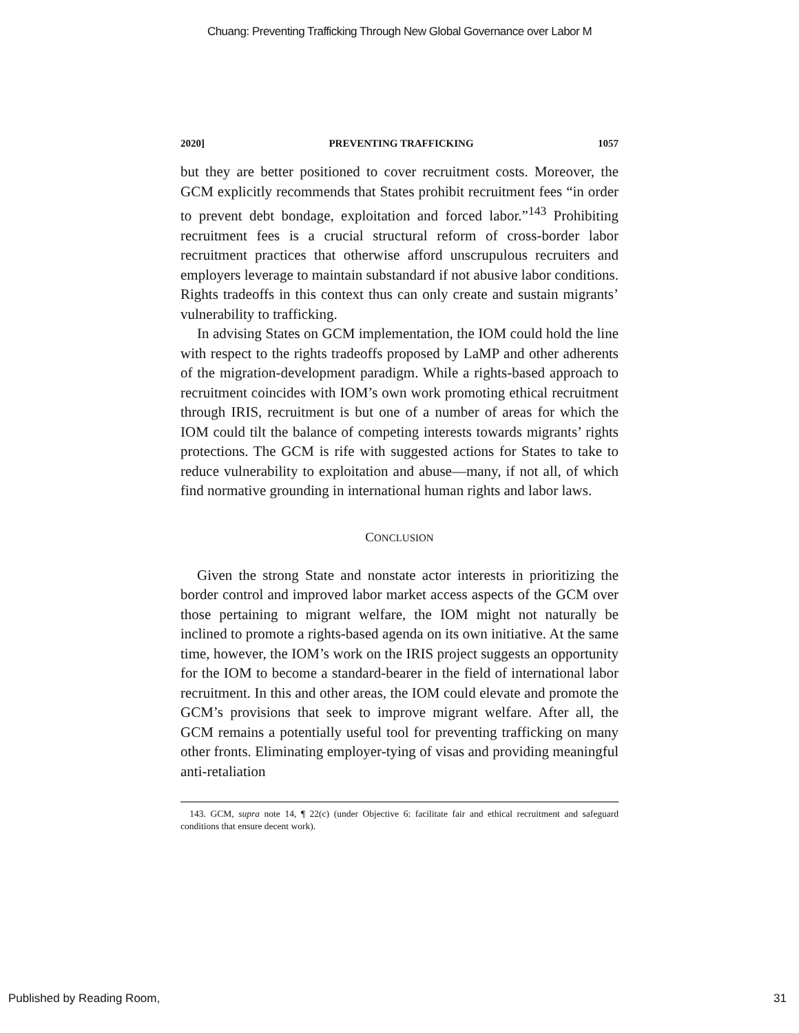Chuang: Preventing Trafficking Through New Global Governance over Labor M
2020] PREVENTING TRAFFICKING 1057
but they are better positioned to cover recruitment costs. Moreover, the GCM explicitly recommends that States prohibit recruitment fees “in order to prevent debt bondage, exploitation and forced labor.”<sup>143</sup> Prohibiting recruitment fees is a crucial structural reform of cross-border labor recruitment practices that otherwise afford unscrupulous recruiters and employers leverage to maintain substandard if not abusive labor conditions. Rights tradeoffs in this context thus can only create and sustain migrants’ vulnerability to trafficking.
In advising States on GCM implementation, the IOM could hold the line with respect to the rights tradeoffs proposed by LaMP and other adherents of the migration-development paradigm. While a rights-based approach to recruitment coincides with IOM’s own work promoting ethical recruitment through IRIS, recruitment is but one of a number of areas for which the IOM could tilt the balance of competing interests towards migrants’ rights protections. The GCM is rife with suggested actions for States to take to reduce vulnerability to exploitation and abuse—many, if not all, of which find normative grounding in international human rights and labor laws.
CONCLUSION
Given the strong State and nonstate actor interests in prioritizing the border control and improved labor market access aspects of the GCM over those pertaining to migrant welfare, the IOM might not naturally be inclined to promote a rights-based agenda on its own initiative. At the same time, however, the IOM’s work on the IRIS project suggests an opportunity for the IOM to become a standard-bearer in the field of international labor recruitment. In this and other areas, the IOM could elevate and promote the GCM’s provisions that seek to improve migrant welfare. After all, the GCM remains a potentially useful tool for preventing trafficking on many other fronts. Eliminating employer-tying of visas and providing meaningful anti-retaliation
143. GCM, supra note 14, ¶ 22(c) (under Objective 6: facilitate fair and ethical recruitment and safeguard conditions that ensure decent work).
Published by Reading Room, 31